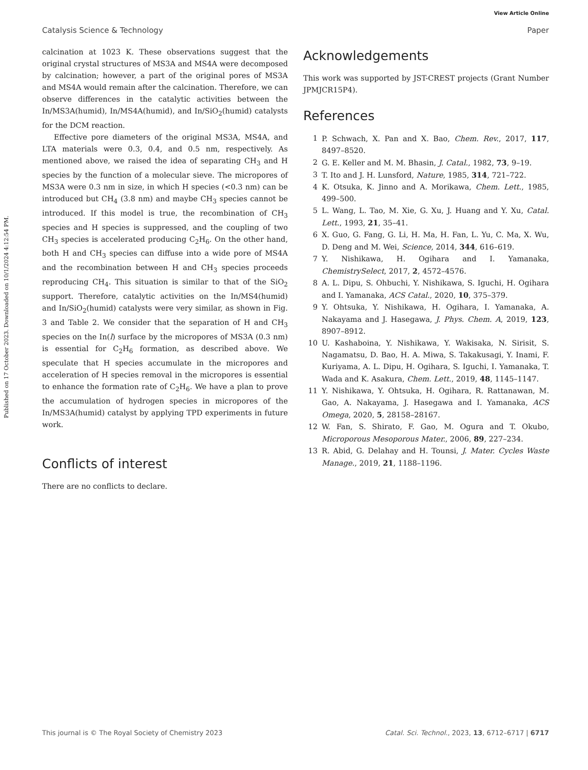View Article Online
Catalysis Science & Technology Paper
Published on 17 October 2023. Downloaded on 10/1/2024 4:12:54 PM.
calcination at 1023 K. These observations suggest that the original crystal structures of MS3A and MS4A were decomposed by calcination; however, a part of the original pores of MS3A and MS4A would remain after the calcination. Therefore, we can observe differences in the catalytic activities between the In/MS3A(humid), In/MS4A(humid), and In/SiO<sub>2</sub>(humid) catalysts for the DCM reaction.
Effective pore diameters of the original MS3A, MS4A, and LTA materials were 0.3, 0.4, and 0.5 nm, respectively. As mentioned above, we raised the idea of separating CH<sub>3</sub> and H species by the function of a molecular sieve. The micropores of MS3A were 0.3 nm in size, in which H species (<0.3 nm) can be introduced but CH<sub>4</sub> (3.8 nm) and maybe CH<sub>3</sub> species cannot be introduced. If this model is true, the recombination of CH<sub>3</sub> species and H species is suppressed, and the coupling of two CH<sub>3</sub> species is accelerated producing C<sub>2</sub>H<sub>6</sub>. On the other hand, both H and CH<sub>3</sub> species can diffuse into a wide pore of MS4A and the recombination between H and CH<sub>3</sub> species proceeds reproducing CH<sub>4</sub>. This situation is similar to that of the SiO<sub>2</sub> support. Therefore, catalytic activities on the In/MS4(humid) and In/SiO<sub>2</sub>(humid) catalysts were very similar, as shown in Fig. 3 and Table 2. We consider that the separation of H and CH<sub>3</sub> species on the In(l) surface by the micropores of MS3A (0.3 nm) is essential for C<sub>2</sub>H<sub>6</sub> formation, as described above. We speculate that H species accumulate in the micropores and acceleration of H species removal in the micropores is essential to enhance the formation rate of C<sub>2</sub>H<sub>6</sub>. We have a plan to prove the accumulation of hydrogen species in micropores of the In/MS3A(humid) catalyst by applying TPD experiments in future work.
Conflicts of interest
There are no conflicts to declare.
Acknowledgements
This work was supported by JST-CREST projects (Grant Number JPMJCR15P4).
References
1 P. Schwach, X. Pan and X. Bao, Chem. Rev., 2017, 117, 8497–8520.
2 G. E. Keller and M. M. Bhasin, J. Catal., 1982, 73, 9–19.
3 T. Ito and J. H. Lunsford, Nature, 1985, 314, 721–722.
4 K. Otsuka, K. Jinno and A. Morikawa, Chem. Lett., 1985, 499–500.
5 L. Wang, L. Tao, M. Xie, G. Xu, J. Huang and Y. Xu, Catal. Lett., 1993, 21, 35–41.
6 X. Guo, G. Fang, G. Li, H. Ma, H. Fan, L. Yu, C. Ma, X. Wu, D. Deng and M. Wei, Science, 2014, 344, 616–619.
7 Y. Nishikawa, H. Ogihara and I. Yamanaka, ChemistrySelect, 2017, 2, 4572–4576.
8 A. L. Dipu, S. Ohbuchi, Y. Nishikawa, S. Iguchi, H. Ogihara and I. Yamanaka, ACS Catal., 2020, 10, 375–379.
9 Y. Ohtsuka, Y. Nishikawa, H. Ogihara, I. Yamanaka, A. Nakayama and J. Hasegawa, J. Phys. Chem. A, 2019, 123, 8907–8912.
10 U. Kashaboina, Y. Nishikawa, Y. Wakisaka, N. Sirisit, S. Nagamatsu, D. Bao, H. A. Miwa, S. Takakusagi, Y. Inami, F. Kuriyama, A. L. Dipu, H. Ogihara, S. Iguchi, I. Yamanaka, T. Wada and K. Asakura, Chem. Lett., 2019, 48, 1145–1147.
11 Y. Nishikawa, Y. Ohtsuka, H. Ogihara, R. Rattanawan, M. Gao, A. Nakayama, J. Hasegawa and I. Yamanaka, ACS Omega, 2020, 5, 28158–28167.
12 W. Fan, S. Shirato, F. Gao, M. Ogura and T. Okubo, Microporous Mesoporous Mater., 2006, 89, 227–234.
13 R. Abid, G. Delahay and H. Tounsi, J. Mater. Cycles Waste Manage., 2019, 21, 1188–1196.
This journal is © The Royal Society of Chemistry 2023 Catal. Sci. Technol., 2023, 13, 6712–6717 | 6717